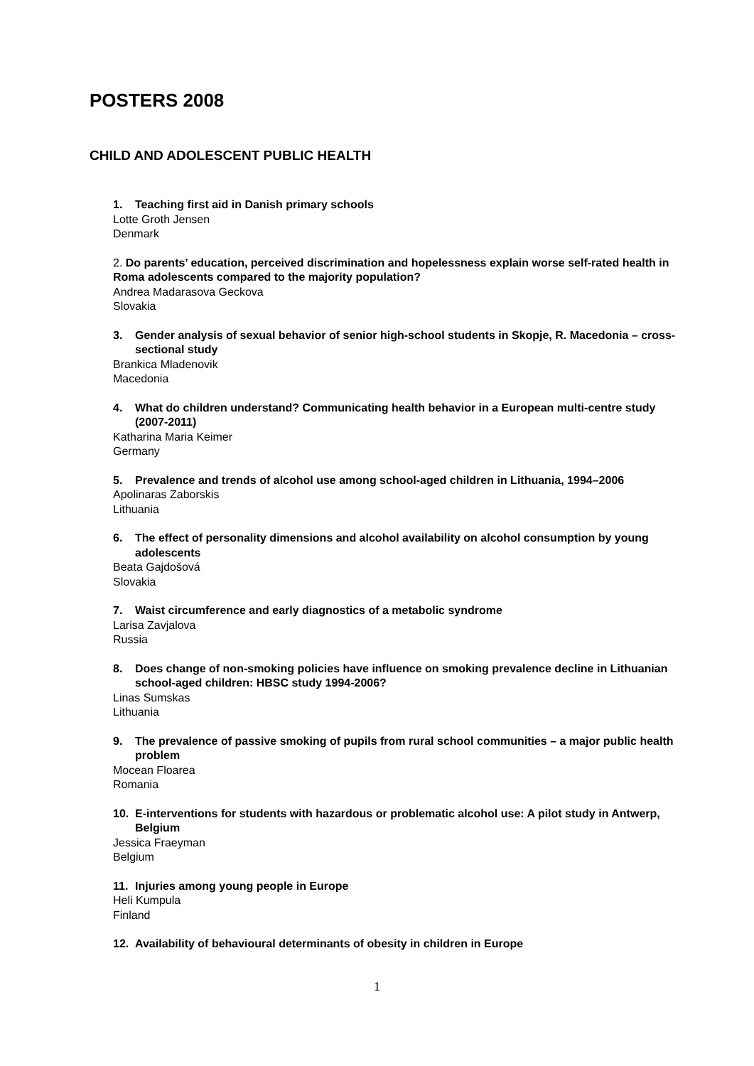POSTERS 2008
CHILD AND ADOLESCENT PUBLIC HEALTH
1. Teaching first aid in Danish primary schools
Lotte Groth Jensen
Denmark
2. Do parents’ education, perceived discrimination and hopelessness explain worse self-rated health in Roma adolescents compared to the majority population?
Andrea Madarasova Geckova
Slovakia
3. Gender analysis of sexual behavior of senior high-school students in Skopje, R. Macedonia – cross-sectional study
Brankica Mladenovik
Macedonia
4. What do children understand? Communicating health behavior in a European multi-centre study (2007-2011)
Katharina Maria Keimer
Germany
5. Prevalence and trends of alcohol use among school-aged children in Lithuania, 1994–2006
Apolinaras Zaborskis
Lithuania
6. The effect of personality dimensions and alcohol availability on alcohol consumption by young adolescents
Beata Gajdošová
Slovakia
7. Waist circumference and early diagnostics of a metabolic syndrome
Larisa Zavjalova
Russia
8. Does change of non-smoking policies have influence on smoking prevalence decline in Lithuanian school-aged children: HBSC study 1994-2006?
Linas Sumskas
Lithuania
9. The prevalence of passive smoking of pupils from rural school communities – a major public health problem
Mocean Floarea
Romania
10. E-interventions for students with hazardous or problematic alcohol use: A pilot study in Antwerp, Belgium
Jessica Fraeyman
Belgium
11. Injuries among young people in Europe
Heli Kumpula
Finland
12. Availability of behavioural determinants of obesity in children in Europe
1